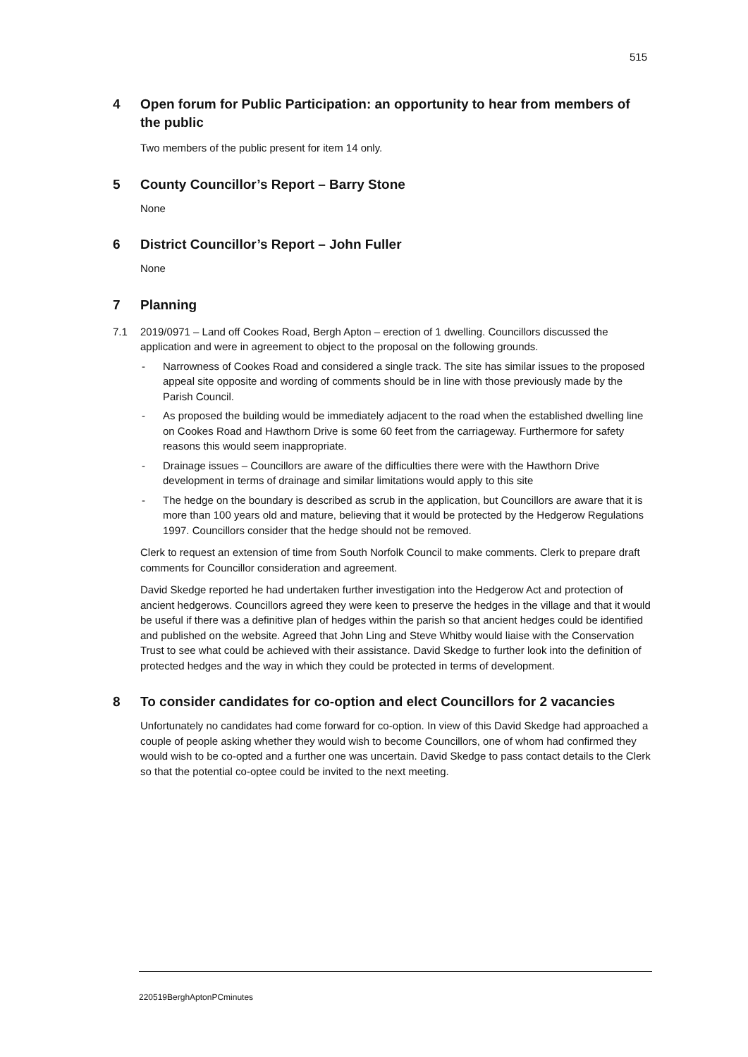515
4 Open forum for Public Participation: an opportunity to hear from members of the public
Two members of the public present for item 14 only.
5 County Councillor’s Report – Barry Stone
None
6 District Councillor’s Report – John Fuller
None
7 Planning
7.1 2019/0971 – Land off Cookes Road, Bergh Apton – erection of 1 dwelling. Councillors discussed the application and were in agreement to object to the proposal on the following grounds.
- Narrowness of Cookes Road and considered a single track. The site has similar issues to the proposed appeal site opposite and wording of comments should be in line with those previously made by the Parish Council.
- As proposed the building would be immediately adjacent to the road when the established dwelling line on Cookes Road and Hawthorn Drive is some 60 feet from the carriageway. Furthermore for safety reasons this would seem inappropriate.
- Drainage issues – Councillors are aware of the difficulties there were with the Hawthorn Drive development in terms of drainage and similar limitations would apply to this site
- The hedge on the boundary is described as scrub in the application, but Councillors are aware that it is more than 100 years old and mature, believing that it would be protected by the Hedgerow Regulations 1997. Councillors consider that the hedge should not be removed.
Clerk to request an extension of time from South Norfolk Council to make comments. Clerk to prepare draft comments for Councillor consideration and agreement.
David Skedge reported he had undertaken further investigation into the Hedgerow Act and protection of ancient hedgerows. Councillors agreed they were keen to preserve the hedges in the village and that it would be useful if there was a definitive plan of hedges within the parish so that ancient hedges could be identified and published on the website. Agreed that John Ling and Steve Whitby would liaise with the Conservation Trust to see what could be achieved with their assistance. David Skedge to further look into the definition of protected hedges and the way in which they could be protected in terms of development.
8 To consider candidates for co-option and elect Councillors for 2 vacancies
Unfortunately no candidates had come forward for co-option. In view of this David Skedge had approached a couple of people asking whether they would wish to become Councillors, one of whom had confirmed they would wish to be co-opted and a further one was uncertain. David Skedge to pass contact details to the Clerk so that the potential co-optee could be invited to the next meeting.
220519BerghAptonPCminutes